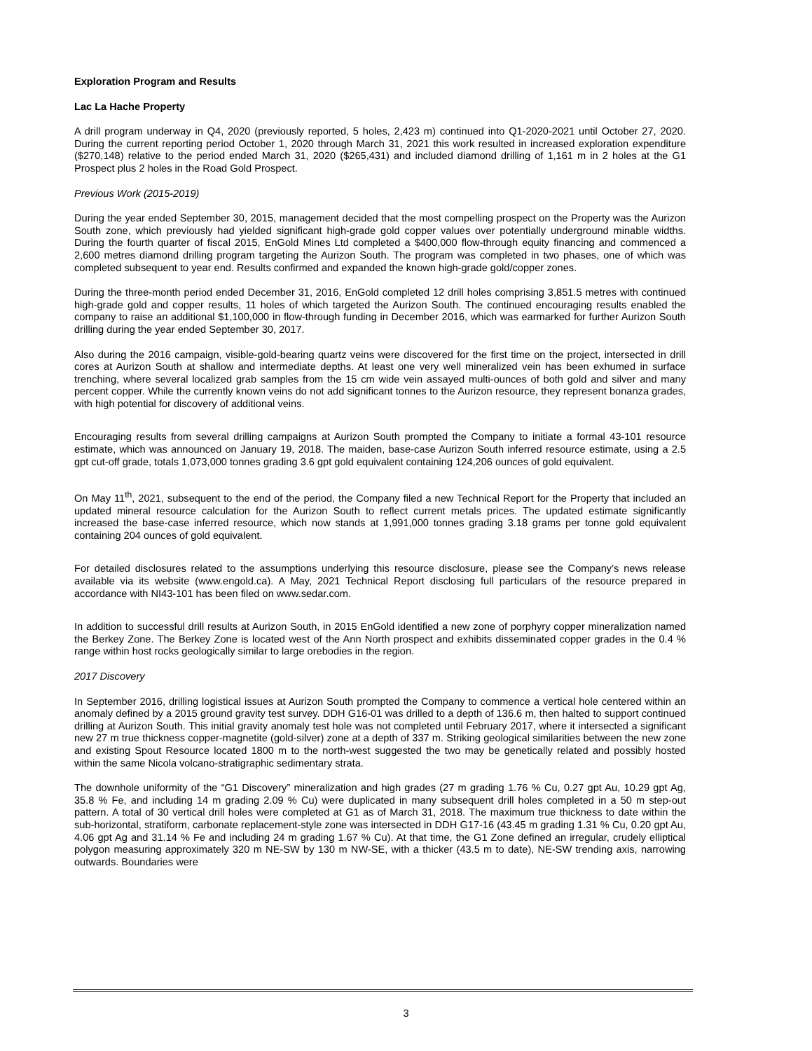Exploration Program and Results
Lac La Hache Property
A drill program underway in Q4, 2020 (previously reported, 5 holes, 2,423 m) continued into Q1-2020-2021 until October 27, 2020. During the current reporting period October 1, 2020 through March 31, 2021 this work resulted in increased exploration expenditure ($270,148) relative to the period ended March 31, 2020 ($265,431) and included diamond drilling of 1,161 m in 2 holes at the G1 Prospect plus 2 holes in the Road Gold Prospect.
Previous Work (2015-2019)
During the year ended September 30, 2015, management decided that the most compelling prospect on the Property was the Aurizon South zone, which previously had yielded significant high-grade gold copper values over potentially underground minable widths. During the fourth quarter of fiscal 2015, EnGold Mines Ltd completed a $400,000 flow-through equity financing and commenced a 2,600 metres diamond drilling program targeting the Aurizon South. The program was completed in two phases, one of which was completed subsequent to year end. Results confirmed and expanded the known high-grade gold/copper zones.
During the three-month period ended December 31, 2016, EnGold completed 12 drill holes comprising 3,851.5 metres with continued high-grade gold and copper results, 11 holes of which targeted the Aurizon South. The continued encouraging results enabled the company to raise an additional $1,100,000 in flow-through funding in December 2016, which was earmarked for further Aurizon South drilling during the year ended September 30, 2017.
Also during the 2016 campaign, visible-gold-bearing quartz veins were discovered for the first time on the project, intersected in drill cores at Aurizon South at shallow and intermediate depths. At least one very well mineralized vein has been exhumed in surface trenching, where several localized grab samples from the 15 cm wide vein assayed multi-ounces of both gold and silver and many percent copper. While the currently known veins do not add significant tonnes to the Aurizon resource, they represent bonanza grades, with high potential for discovery of additional veins.
Encouraging results from several drilling campaigns at Aurizon South prompted the Company to initiate a formal 43-101 resource estimate, which was announced on January 19, 2018. The maiden, base-case Aurizon South inferred resource estimate, using a 2.5 gpt cut-off grade, totals 1,073,000 tonnes grading 3.6 gpt gold equivalent containing 124,206 ounces of gold equivalent.
On May 11<sup>th</sup>, 2021, subsequent to the end of the period, the Company filed a new Technical Report for the Property that included an updated mineral resource calculation for the Aurizon South to reflect current metals prices. The updated estimate significantly increased the base-case inferred resource, which now stands at 1,991,000 tonnes grading 3.18 grams per tonne gold equivalent containing 204 ounces of gold equivalent.
For detailed disclosures related to the assumptions underlying this resource disclosure, please see the Company’s news release available via its website (www.engold.ca). A May, 2021 Technical Report disclosing full particulars of the resource prepared in accordance with NI43-101 has been filed on www.sedar.com.
In addition to successful drill results at Aurizon South, in 2015 EnGold identified a new zone of porphyry copper mineralization named the Berkey Zone. The Berkey Zone is located west of the Ann North prospect and exhibits disseminated copper grades in the 0.4 % range within host rocks geologically similar to large orebodies in the region.
2017 Discovery
In September 2016, drilling logistical issues at Aurizon South prompted the Company to commence a vertical hole centered within an anomaly defined by a 2015 ground gravity test survey. DDH G16-01 was drilled to a depth of 136.6 m, then halted to support continued drilling at Aurizon South. This initial gravity anomaly test hole was not completed until February 2017, where it intersected a significant new 27 m true thickness copper-magnetite (gold-silver) zone at a depth of 337 m. Striking geological similarities between the new zone and existing Spout Resource located 1800 m to the north-west suggested the two may be genetically related and possibly hosted within the same Nicola volcano-stratigraphic sedimentary strata.
The downhole uniformity of the “G1 Discovery” mineralization and high grades (27 m grading 1.76 % Cu, 0.27 gpt Au, 10.29 gpt Ag, 35.8 % Fe, and including 14 m grading 2.09 % Cu) were duplicated in many subsequent drill holes completed in a 50 m step-out pattern. A total of 30 vertical drill holes were completed at G1 as of March 31, 2018. The maximum true thickness to date within the sub-horizontal, stratiform, carbonate replacement-style zone was intersected in DDH G17-16 (43.45 m grading 1.31 % Cu, 0.20 gpt Au, 4.06 gpt Ag and 31.14 % Fe and including 24 m grading 1.67 % Cu). At that time, the G1 Zone defined an irregular, crudely elliptical polygon measuring approximately 320 m NE-SW by 130 m NW-SE, with a thicker (43.5 m to date), NE-SW trending axis, narrowing outwards. Boundaries were
3